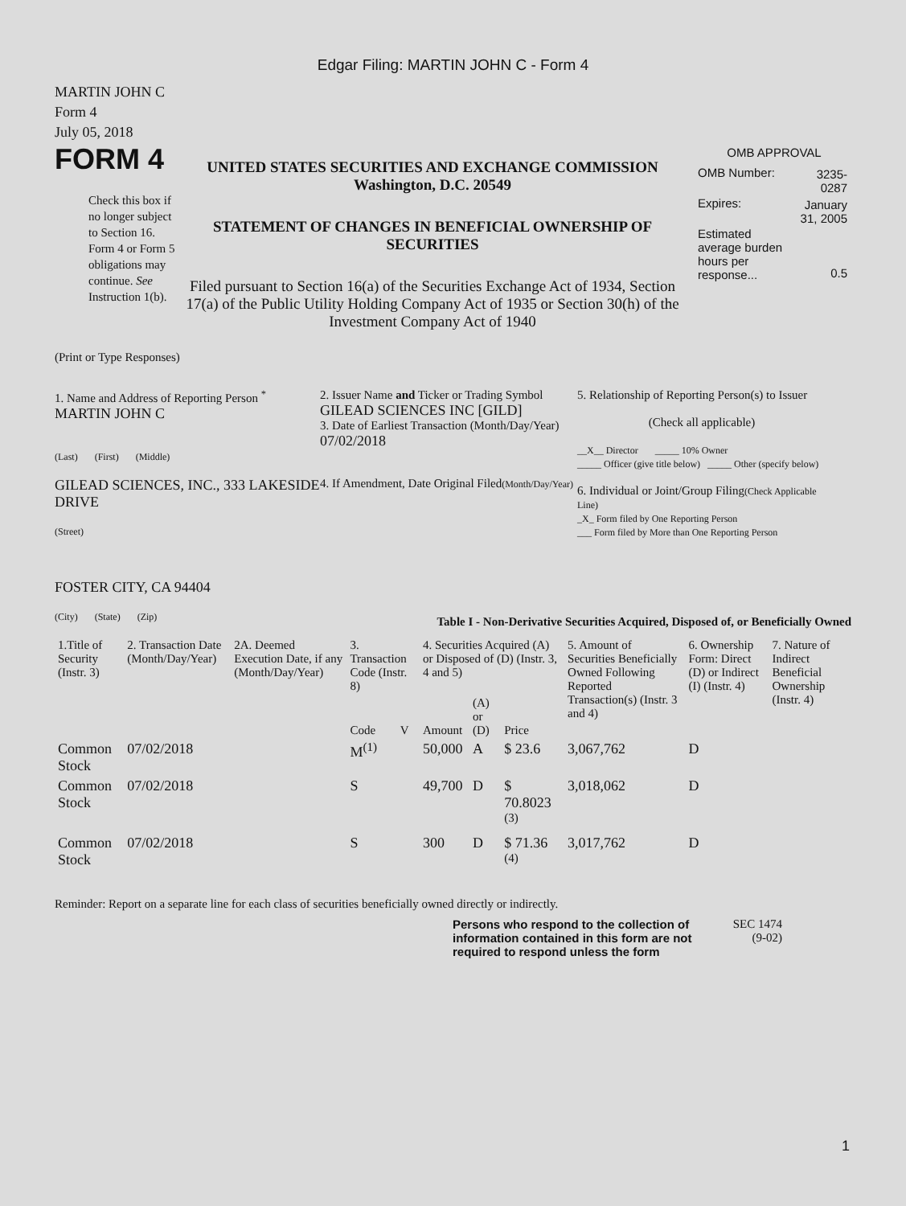Edgar Filing: MARTIN JOHN C - Form 4
MARTIN JOHN C
Form 4
July 05, 2018
FORM 4
Check this box if no longer subject to Section 16. Form 4 or Form 5 obligations may continue. See Instruction 1(b).
UNITED STATES SECURITIES AND EXCHANGE COMMISSION
Washington, D.C. 20549
STATEMENT OF CHANGES IN BENEFICIAL OWNERSHIP OF SECURITIES
Filed pursuant to Section 16(a) of the Securities Exchange Act of 1934, Section 17(a) of the Public Utility Holding Company Act of 1935 or Section 30(h) of the Investment Company Act of 1940
OMB APPROVAL
| OMB Number: | 3235-0287 |
| Expires: | January 31, 2005 |
| Estimated average burden hours per response... | 0.5 |
(Print or Type Responses)
1. Name and Address of Reporting Person <sup>*</sup>
MARTIN JOHN C
(Last) (First) (Middle)
GILEAD SCIENCES, INC., 333 LAKESIDE DRIVE
(Street)
FOSTER CITY, CA 94404
(City) (State) (Zip)
2. Issuer Name and Ticker or Trading Symbol
GILEAD SCIENCES INC [GILD]
3. Date of Earliest Transaction (Month/Day/Year)
07/02/2018
4. If Amendment, Date Original Filed(Month/Day/Year)
5. Relationship of Reporting Person(s) to Issuer
(Check all applicable)
__X__ Director _____ 10% Owner
_____ Officer (give title below) _____ Other (specify below)
6. Individual or Joint/Group Filing(Check Applicable Line)
_X_ Form filed by One Reporting Person
___ Form filed by More than One Reporting Person
Table I - Non-Derivative Securities Acquired, Disposed of, or Beneficially Owned
| 1.Title of Security (Instr. 3) | 2. Transaction Date (Month/Day/Year) | 2A. Deemed Execution Date, if any (Month/Day/Year) | 3. Transaction Code (Instr. 8) | | 4. Securities Acquired (A) or Disposed of (D) (Instr. 3, 4 and 5) | | | 5. Amount of Securities Beneficially Owned Following Reported Transaction(s) (Instr. 3 and 4) | 6. Ownership Form: Direct (D) or Indirect (I) (Instr. 4) | 7. Nature of Indirect Beneficial Ownership (Instr. 4) |
| --- | --- | --- | --- | --- | --- | --- | --- | --- | --- | --- |
| | | | Code | V | Amount | (A) or (D) | Price | | | |
| Common Stock | 07/02/2018 | | M<sup>(1)</sup> | | 50,000 | A | $ 23.6 | 3,067,762 | D | |
| Common Stock | 07/02/2018 | | S | | 49,700 | D | $ 70.8023 <sup>(3)</sup> | 3,018,062 | D | |
| Common Stock | 07/02/2018 | | S | | 300 | D | $ 71.36 <sup>(4)</sup> | 3,017,762 | D | |
Reminder: Report on a separate line for each class of securities beneficially owned directly or indirectly.
Persons who respond to the collection of information contained in this form are not required to respond unless the form
SEC 1474 (9-02)
1